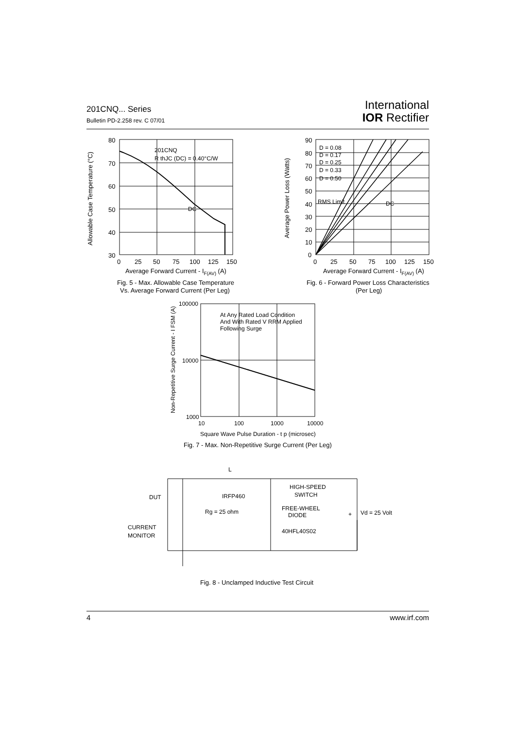201CNQ... Series
Bulletin PD-2.258 rev. C 07/01
International
IOR Rectifier
80
70
60
50
40
30
0
25
50
75
100
125
150
201CNQ
R thJC (DC) = 0.40°C/W
DC
Average Forward Current - IF(AV) (A)
Fig. 5 - Max. Allowable Case Temperature
Vs. Average Forward Current (Per Leg)
Allowable Case Temperature (°C)
90
80
70
60
50
40
30
20
10
0
0
25
50
75
100
125
150
D = 0.08
D = 0.17
D = 0.25
D = 0.33
D = 0.50
RMS Limit
DC
Average Forward Current - IF(AV) (A)
Fig. 6 - Forward Power Loss Characteristics
(Per Leg)
Average Power Loss (Watts)
100000
10000
1000
10
100
1000
10000
At Any Rated Load Condition
And With Rated V RRM Applied
Following Surge
Square Wave Pulse Duration - t p (microsec)
Fig. 7 - Max. Non-Repetitive Surge Current (Per Leg)
Non-Repetitive Surge Current - I FSM (A)
L
HIGH-SPEED
SWITCH
DUT
IRFP460
FREE-WHEEL
DIODE
Rg = 25 ohm
+
Vd = 25 Volt
CURRENT
MONITOR
40HFL40S02
Fig. 8 - Unclamped Inductive Test Circuit
4 www.irf.com